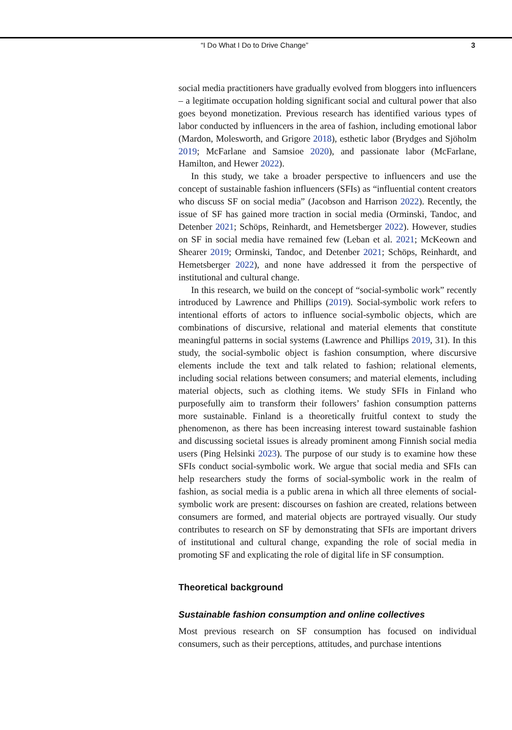“I Do What I Do to Drive Change” 3
social media practitioners have gradually evolved from bloggers into influencers – a legitimate occupation holding significant social and cultural power that also goes beyond monetization. Previous research has identified various types of labor conducted by influencers in the area of fashion, including emotional labor (Mardon, Molesworth, and Grigore 2018), esthetic labor (Brydges and Sjöholm 2019; McFarlane and Samsioe 2020), and passionate labor (McFarlane, Hamilton, and Hewer 2022).
In this study, we take a broader perspective to influencers and use the concept of sustainable fashion influencers (SFIs) as “influential content creators who discuss SF on social media” (Jacobson and Harrison 2022). Recently, the issue of SF has gained more traction in social media (Orminski, Tandoc, and Detenber 2021; Schöps, Reinhardt, and Hemetsberger 2022). However, studies on SF in social media have remained few (Leban et al. 2021; McKeown and Shearer 2019; Orminski, Tandoc, and Detenber 2021; Schöps, Reinhardt, and Hemetsberger 2022), and none have addressed it from the perspective of institutional and cultural change.
In this research, we build on the concept of “social-symbolic work” recently introduced by Lawrence and Phillips (2019). Social-symbolic work refers to intentional efforts of actors to influence social-symbolic objects, which are combinations of discursive, relational and material elements that constitute meaningful patterns in social systems (Lawrence and Phillips 2019, 31). In this study, the social-symbolic object is fashion consumption, where discursive elements include the text and talk related to fashion; relational elements, including social relations between consumers; and material elements, including material objects, such as clothing items. We study SFIs in Finland who purposefully aim to transform their followers’ fashion consumption patterns more sustainable. Finland is a theoretically fruitful context to study the phenomenon, as there has been increasing interest toward sustainable fashion and discussing societal issues is already prominent among Finnish social media users (Ping Helsinki 2023). The purpose of our study is to examine how these SFIs conduct social-symbolic work. We argue that social media and SFIs can help researchers study the forms of social-symbolic work in the realm of fashion, as social media is a public arena in which all three elements of social-symbolic work are present: discourses on fashion are created, relations between consumers are formed, and material objects are portrayed visually. Our study contributes to research on SF by demonstrating that SFIs are important drivers of institutional and cultural change, expanding the role of social media in promoting SF and explicating the role of digital life in SF consumption.
Theoretical background
Sustainable fashion consumption and online collectives
Most previous research on SF consumption has focused on individual consumers, such as their perceptions, attitudes, and purchase intentions